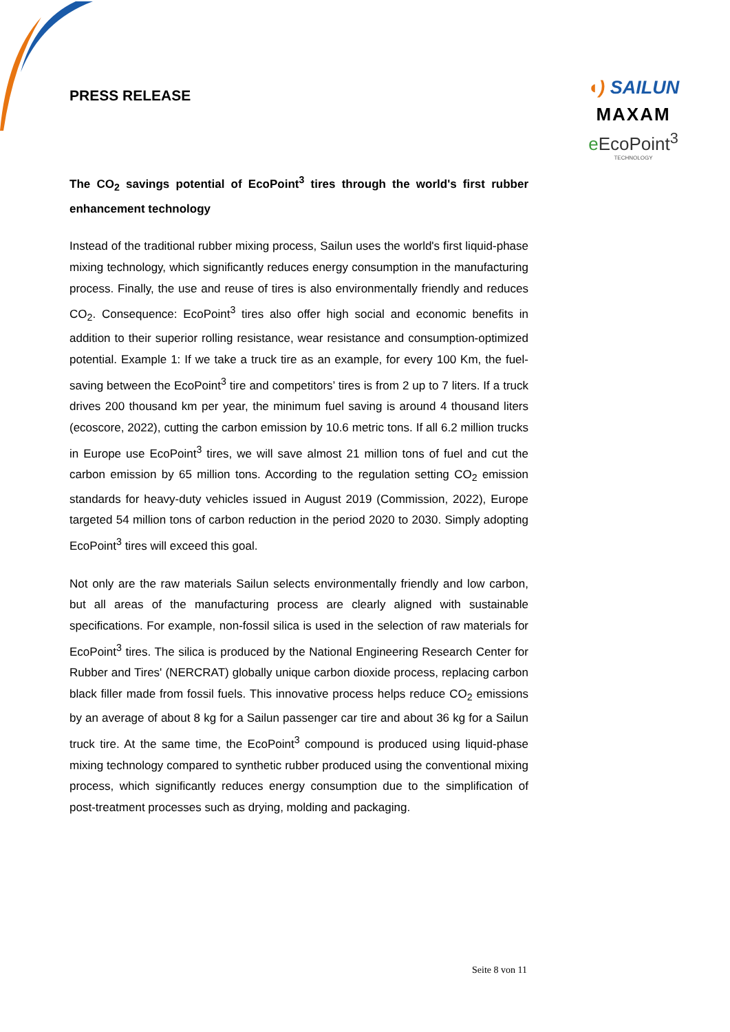PRESS RELEASE
◖) SAILUN
MAXAM
e EcoPoint<sup>3</sup>
TECHNOLOGY
The CO<sub>2</sub> savings potential of EcoPoint<sup>3</sup> tires through the world's first rubber enhancement technology
Instead of the traditional rubber mixing process, Sailun uses the world's first liquid-phase mixing technology, which significantly reduces energy consumption in the manufacturing process. Finally, the use and reuse of tires is also environmentally friendly and reduces CO<sub>2</sub>. Consequence: EcoPoint<sup>3</sup> tires also offer high social and economic benefits in addition to their superior rolling resistance, wear resistance and consumption-optimized potential. Example 1: If we take a truck tire as an example, for every 100 Km, the fuel-saving between the EcoPoint<sup>3</sup> tire and competitors’ tires is from 2 up to 7 liters. If a truck drives 200 thousand km per year, the minimum fuel saving is around 4 thousand liters (ecoscore, 2022), cutting the carbon emission by 10.6 metric tons. If all 6.2 million trucks in Europe use EcoPoint<sup>3</sup> tires, we will save almost 21 million tons of fuel and cut the carbon emission by 65 million tons. According to the regulation setting CO<sub>2</sub> emission standards for heavy-duty vehicles issued in August 2019 (Commission, 2022), Europe targeted 54 million tons of carbon reduction in the period 2020 to 2030. Simply adopting EcoPoint<sup>3</sup> tires will exceed this goal.
Not only are the raw materials Sailun selects environmentally friendly and low carbon, but all areas of the manufacturing process are clearly aligned with sustainable specifications. For example, non-fossil silica is used in the selection of raw materials for EcoPoint<sup>3</sup> tires. The silica is produced by the National Engineering Research Center for Rubber and Tires' (NERCRAT) globally unique carbon dioxide process, replacing carbon black filler made from fossil fuels. This innovative process helps reduce CO<sub>2</sub> emissions by an average of about 8 kg for a Sailun passenger car tire and about 36 kg for a Sailun truck tire. At the same time, the EcoPoint<sup>3</sup> compound is produced using liquid-phase mixing technology compared to synthetic rubber produced using the conventional mixing process, which significantly reduces energy consumption due to the simplification of post-treatment processes such as drying, molding and packaging.
Seite 8 von 11